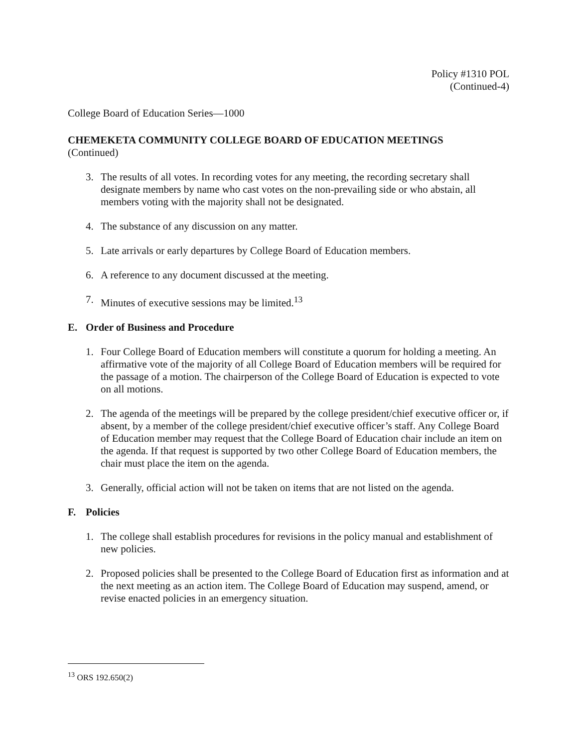Policy #1310 POL
(Continued-4)
College Board of Education Series—1000
CHEMEKETA COMMUNITY COLLEGE BOARD OF EDUCATION MEETINGS
(Continued)
3. The results of all votes. In recording votes for any meeting, the recording secretary shall designate members by name who cast votes on the non-prevailing side or who abstain, all members voting with the majority shall not be designated.
4. The substance of any discussion on any matter.
5. Late arrivals or early departures by College Board of Education members.
6. A reference to any document discussed at the meeting.
7. Minutes of executive sessions may be limited.<sup>13</sup>
E. Order of Business and Procedure
1. Four College Board of Education members will constitute a quorum for holding a meeting. An affirmative vote of the majority of all College Board of Education members will be required for the passage of a motion. The chairperson of the College Board of Education is expected to vote on all motions.
2. The agenda of the meetings will be prepared by the college president/chief executive officer or, if absent, by a member of the college president/chief executive officer’s staff. Any College Board of Education member may request that the College Board of Education chair include an item on the agenda. If that request is supported by two other College Board of Education members, the chair must place the item on the agenda.
3. Generally, official action will not be taken on items that are not listed on the agenda.
F. Policies
1. The college shall establish procedures for revisions in the policy manual and establishment of new policies.
2. Proposed policies shall be presented to the College Board of Education first as information and at the next meeting as an action item. The College Board of Education may suspend, amend, or revise enacted policies in an emergency situation.
<sup>13</sup> ORS 192.650(2)